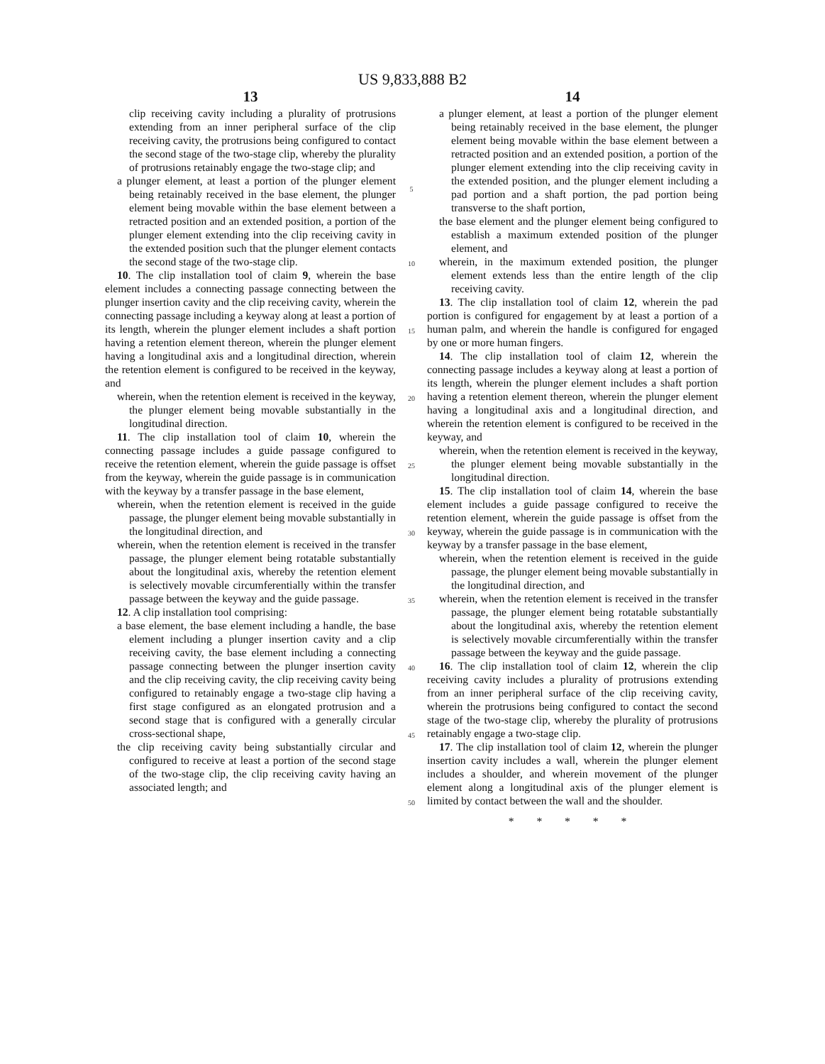US 9,833,888 B2
13
clip receiving cavity including a plurality of protrusions extending from an inner peripheral surface of the clip receiving cavity, the protrusions being configured to contact the second stage of the two-stage clip, whereby the plurality of protrusions retainably engage the two-stage clip; and
a plunger element, at least a portion of the plunger element being retainably received in the base element, the plunger element being movable within the base element between a retracted position and an extended position, a portion of the plunger element extending into the clip receiving cavity in the extended position such that the plunger element contacts the second stage of the two-stage clip.
10. The clip installation tool of claim 9, wherein the base element includes a connecting passage connecting between the plunger insertion cavity and the clip receiving cavity, wherein the connecting passage including a keyway along at least a portion of its length, wherein the plunger element includes a shaft portion having a retention element thereon, wherein the plunger element having a longitudinal axis and a longitudinal direction, wherein the retention element is configured to be received in the keyway, and
wherein, when the retention element is received in the keyway, the plunger element being movable substantially in the longitudinal direction.
11. The clip installation tool of claim 10, wherein the connecting passage includes a guide passage configured to receive the retention element, wherein the guide passage is offset from the keyway, wherein the guide passage is in communication with the keyway by a transfer passage in the base element,
wherein, when the retention element is received in the guide passage, the plunger element being movable substantially in the longitudinal direction, and
wherein, when the retention element is received in the transfer passage, the plunger element being rotatable substantially about the longitudinal axis, whereby the retention element is selectively movable circumferentially within the transfer passage between the keyway and the guide passage.
12. A clip installation tool comprising:
a base element, the base element including a handle, the base element including a plunger insertion cavity and a clip receiving cavity, the base element including a connecting passage connecting between the plunger insertion cavity and the clip receiving cavity, the clip receiving cavity being configured to retainably engage a two-stage clip having a first stage configured as an elongated protrusion and a second stage that is configured with a generally circular cross-sectional shape,
the clip receiving cavity being substantially circular and configured to receive at least a portion of the second stage of the two-stage clip, the clip receiving cavity having an associated length; and
5
10
15
20
25
30
35
40
45
50
14
a plunger element, at least a portion of the plunger element being retainably received in the base element, the plunger element being movable within the base element between a retracted position and an extended position, a portion of the plunger element extending into the clip receiving cavity in the extended position, and the plunger element including a pad portion and a shaft portion, the pad portion being transverse to the shaft portion,
the base element and the plunger element being configured to establish a maximum extended position of the plunger element, and
wherein, in the maximum extended position, the plunger element extends less than the entire length of the clip receiving cavity.
13. The clip installation tool of claim 12, wherein the pad portion is configured for engagement by at least a portion of a human palm, and wherein the handle is configured for engaged by one or more human fingers.
14. The clip installation tool of claim 12, wherein the connecting passage includes a keyway along at least a portion of its length, wherein the plunger element includes a shaft portion having a retention element thereon, wherein the plunger element having a longitudinal axis and a longitudinal direction, and wherein the retention element is configured to be received in the keyway, and
wherein, when the retention element is received in the keyway, the plunger element being movable substantially in the longitudinal direction.
15. The clip installation tool of claim 14, wherein the base element includes a guide passage configured to receive the retention element, wherein the guide passage is offset from the keyway, wherein the guide passage is in communication with the keyway by a transfer passage in the base element,
wherein, when the retention element is received in the guide passage, the plunger element being movable substantially in the longitudinal direction, and
wherein, when the retention element is received in the transfer passage, the plunger element being rotatable substantially about the longitudinal axis, whereby the retention element is selectively movable circumferentially within the transfer passage between the keyway and the guide passage.
16. The clip installation tool of claim 12, wherein the clip receiving cavity includes a plurality of protrusions extending from an inner peripheral surface of the clip receiving cavity, wherein the protrusions being configured to contact the second stage of the two-stage clip, whereby the plurality of protrusions retainably engage a two-stage clip.
17. The clip installation tool of claim 12, wherein the plunger insertion cavity includes a wall, wherein the plunger element includes a shoulder, and wherein movement of the plunger element along a longitudinal axis of the plunger element is limited by contact between the wall and the shoulder.
* * * * *